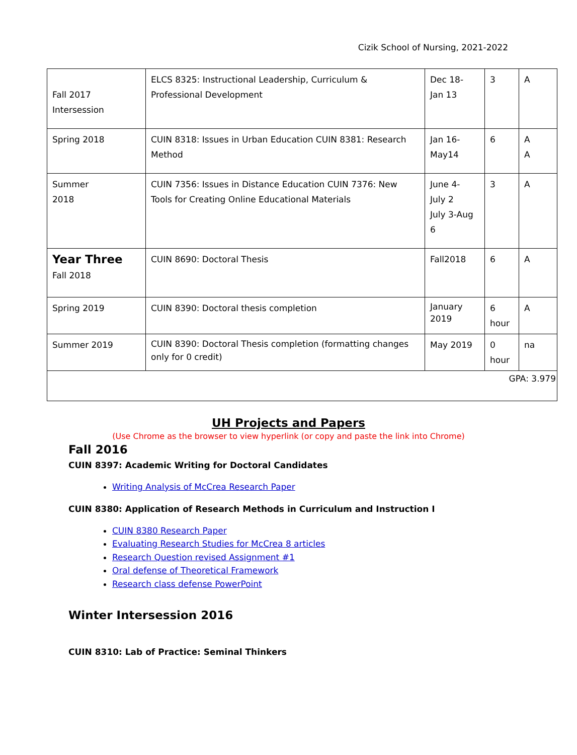Cizik School of Nursing, 2021-2022
| Fall 2017 Intersession | ELCS 8325: Instructional Leadership, Curriculum & Professional Development | Dec 18- Jan 13 | 3 | A |
| Spring 2018 | CUIN 8318: Issues in Urban Education CUIN 8381: Research Method | Jan 16- May14 | 6 | A A |
| Summer 2018 | CUIN 7356: Issues in Distance Education CUIN 7376: New Tools for Creating Online Educational Materials | June 4- July 2 July 3-Aug 6 | 3 | A |
| Year Three Fall 2018 | CUIN 8690: Doctoral Thesis | Fall2018 | 6 | A |
| Spring 2019 | CUIN 8390: Doctoral thesis completion | January 2019 | 6 hour | A |
| Summer 2019 | CUIN 8390: Doctoral Thesis completion (formatting changes only for 0 credit) | May 2019 | 0 hour | na |
| GPA: 3.979 | | | | |
UH Projects and Papers
(Use Chrome as the browser to view hyperlink (or copy and paste the link into Chrome)
Fall 2016
CUIN 8397: Academic Writing for Doctoral Candidates
Writing Analysis of McCrea Research Paper
CUIN 8380: Application of Research Methods in Curriculum and Instruction I
CUIN 8380 Research Paper
Evaluating Research Studies for McCrea 8 articles
Research Question revised Assignment #1
Oral defense of Theoretical Framework
Research class defense PowerPoint
Winter Intersession 2016
CUIN 8310: Lab of Practice: Seminal Thinkers